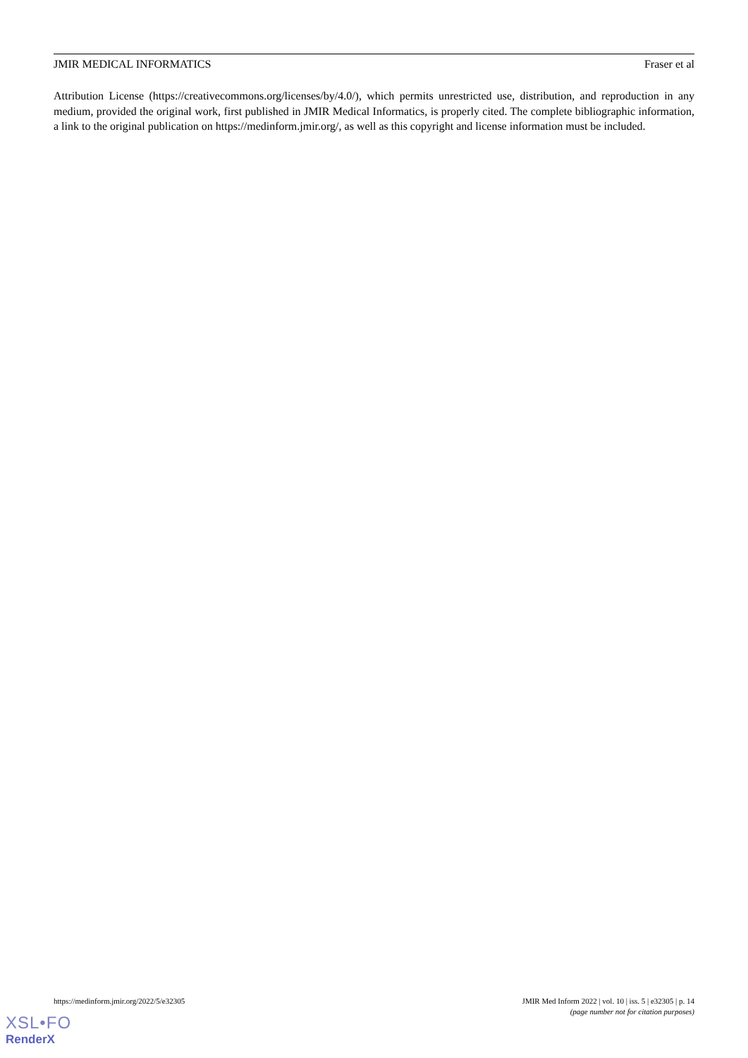JMIR MEDICAL INFORMATICS Fraser et al
Attribution License (https://creativecommons.org/licenses/by/4.0/), which permits unrestricted use, distribution, and reproduction in any medium, provided the original work, first published in JMIR Medical Informatics, is properly cited. The complete bibliographic information, a link to the original publication on https://medinform.jmir.org/, as well as this copyright and license information must be included.
https://medinform.jmir.org/2022/5/e32305 JMIR Med Inform 2022 | vol. 10 | iss. 5 | e32305 | p. 14
(page number not for citation purposes)
XSL•FO
RenderX